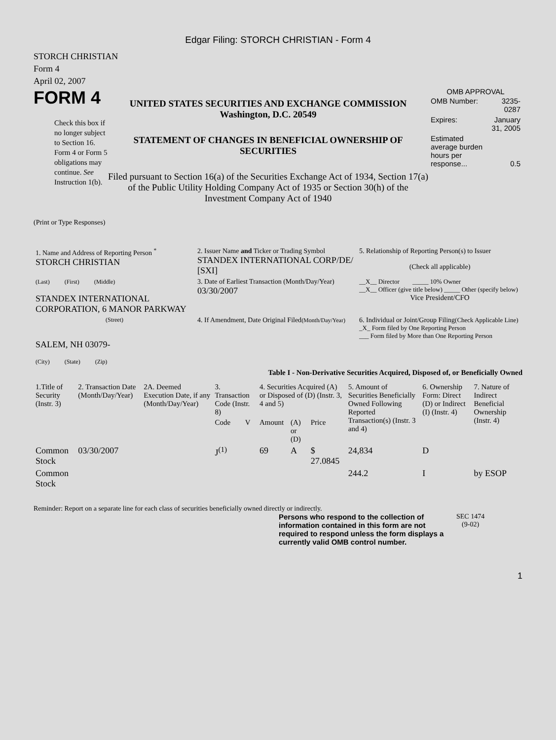Edgar Filing: STORCH CHRISTIAN - Form 4
STORCH CHRISTIAN
Form 4
April 02, 2007
FORM 4
Check this box if no longer subject to Section 16. Form 4 or Form 5 obligations may continue. See Instruction 1(b).
UNITED STATES SECURITIES AND EXCHANGE COMMISSION
Washington, D.C. 20549
STATEMENT OF CHANGES IN BENEFICIAL OWNERSHIP OF SECURITIES
Filed pursuant to Section 16(a) of the Securities Exchange Act of 1934, Section 17(a) of the Public Utility Holding Company Act of 1935 or Section 30(h) of the Investment Company Act of 1940
OMB APPROVAL
| OMB Number: | 3235-0287 |
| Expires: | January 31, 2005 |
| Estimated average burden hours per response... | 0.5 |
(Print or Type Responses)
| 1. Name and Address of Reporting Person <sup>*</sup> STORCH CHRISTIAN | 2. Issuer Name and Ticker or Trading Symbol STANDEX INTERNATIONAL CORP/DE/ [SXI] | 5. Relationship of Reporting Person(s) to Issuer (Check all applicable) |
| (Last) (First) (Middle) STANDEX INTERNATIONAL CORPORATION, 6 MANOR PARKWAY | 3. Date of Earliest Transaction (Month/Day/Year) 03/30/2007 | __X__ Director _____ 10% Owner __X__ Officer (give title below) _____ Other (specify below) Vice President/CFO |
| (Street) SALEM, NH 03079- (City) (State) (Zip) | 4. If Amendment, Date Original Filed (Month/Day/Year) | 6. Individual or Joint/Group Filing (Check Applicable Line) _X_ Form filed by One Reporting Person ___ Form filed by More than One Reporting Person |
Table I - Non-Derivative Securities Acquired, Disposed of, or Beneficially Owned
| 1.Title of Security (Instr. 3) | 2. Transaction Date (Month/Day/Year) | 2A. Deemed Execution Date, if any (Month/Day/Year) | 3. Transaction Code (Instr. 8) | | 4. Securities Acquired (A) or Disposed of (D) (Instr. 3, 4 and 5) | | | 5. Amount of Securities Beneficially Owned Following Reported Transaction(s) (Instr. 3 and 4) | 6. Ownership Form: Direct (D) or Indirect (I) (Instr. 4) | 7. Nature of Indirect Beneficial Ownership (Instr. 4) |
| --- | --- | --- | --- | --- | --- | --- | --- | --- | --- | --- |
| | | | Code | V | Amount | (A) or (D) | Price | | | |
| Common Stock | 03/30/2007 | | J<sup>(1)</sup> | | 69 | A | $ 27.0845 | 24,834 | D | |
| Common Stock | | | | | | | | 244.2 | I | by ESOP |
Reminder: Report on a separate line for each class of securities beneficially owned directly or indirectly.
Persons who respond to the collection of information contained in this form are not required to respond unless the form displays a currently valid OMB control number.
SEC 1474
(9-02)
1